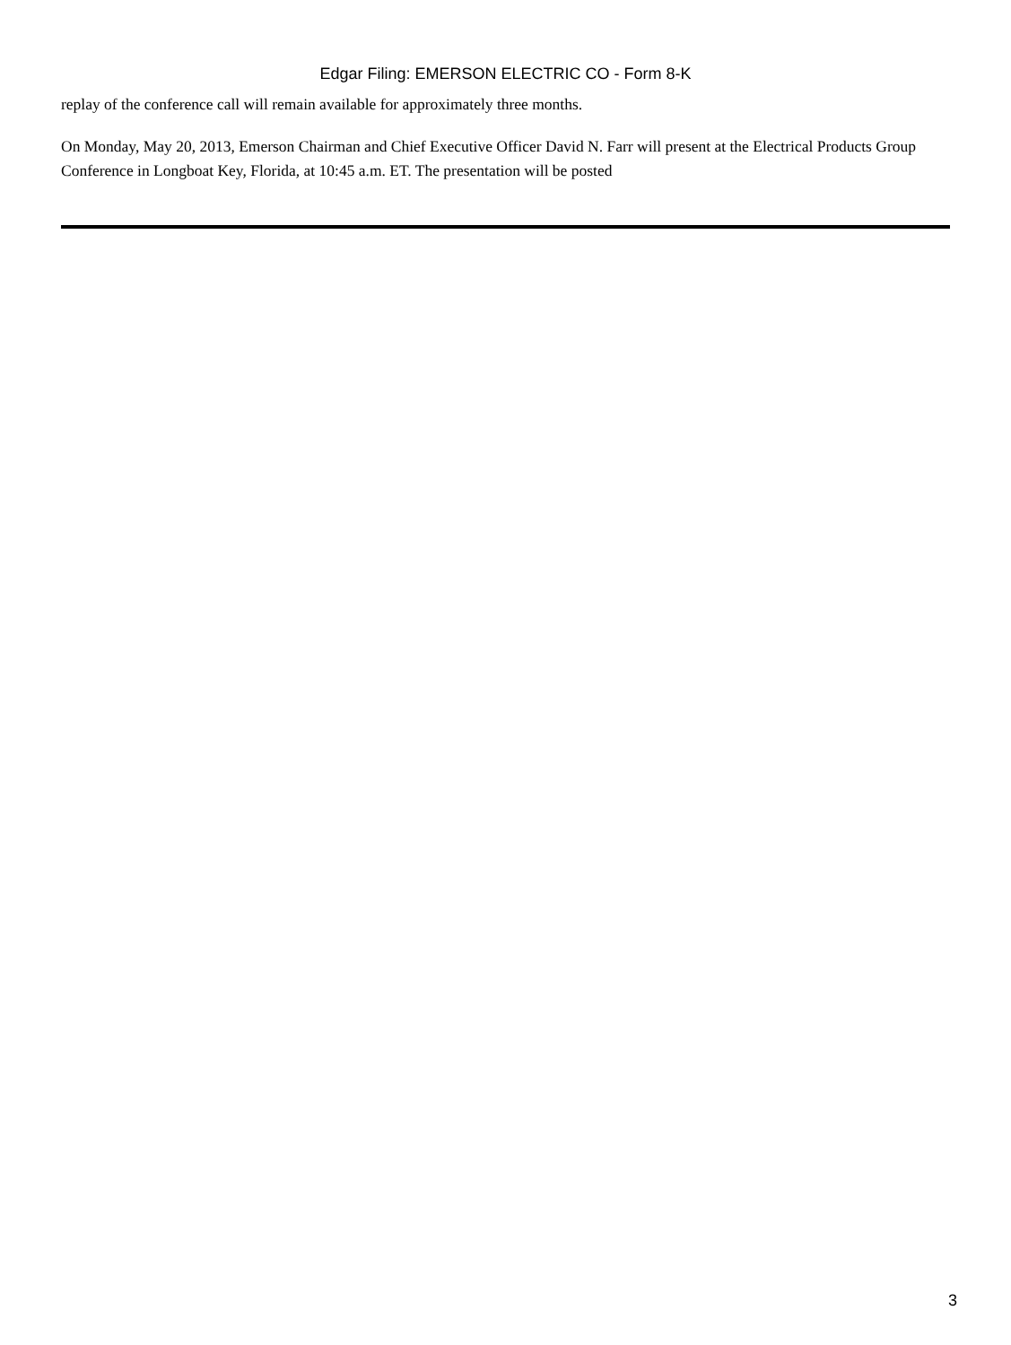Edgar Filing: EMERSON ELECTRIC CO - Form 8-K
replay of the conference call will remain available for approximately three months.
On Monday, May 20, 2013, Emerson Chairman and Chief Executive Officer David N. Farr will present at the Electrical Products Group Conference in Longboat Key, Florida, at 10:45 a.m. ET. The presentation will be posted
3